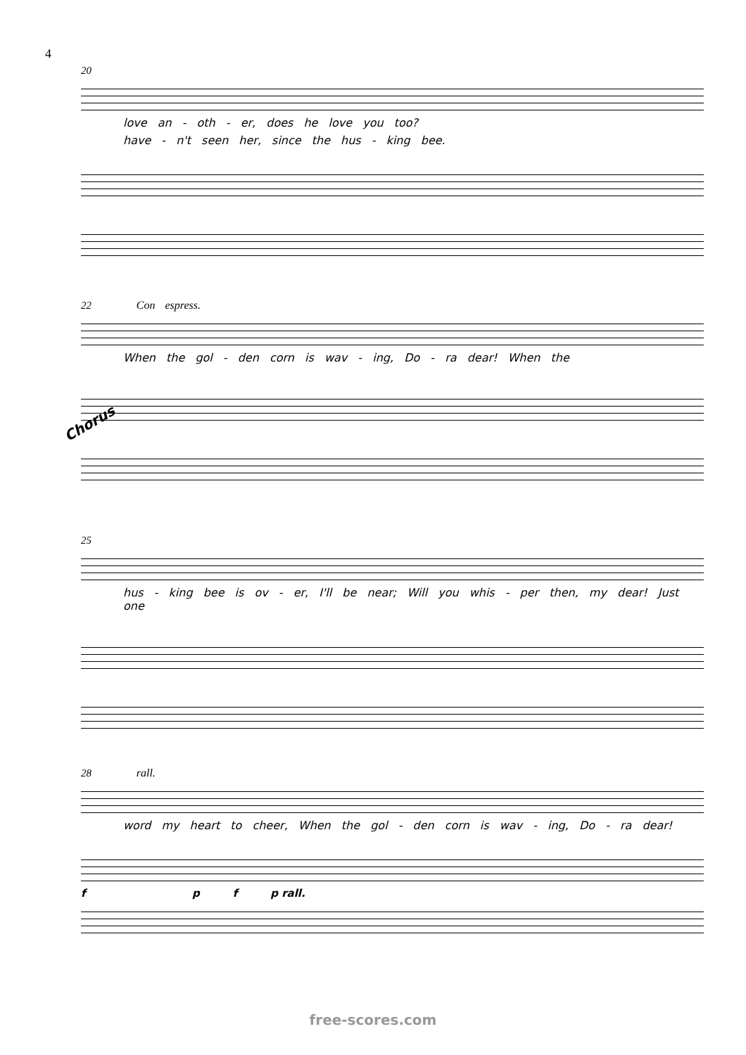4
20
love an - oth - er, does he love you too?
have - n't seen her, since the hus - king bee.
22 Con espress.
When the gol - den corn is wav - ing, Do - ra dear! When the
Chorus
25
hus - king bee is ov - er, I'll be near; Will you whis - per then, my dear! Just one
28 rall.
word my heart to cheer, When the gol - den corn is wav - ing, Do - ra dear!
f p f p rall.
free-scores.com